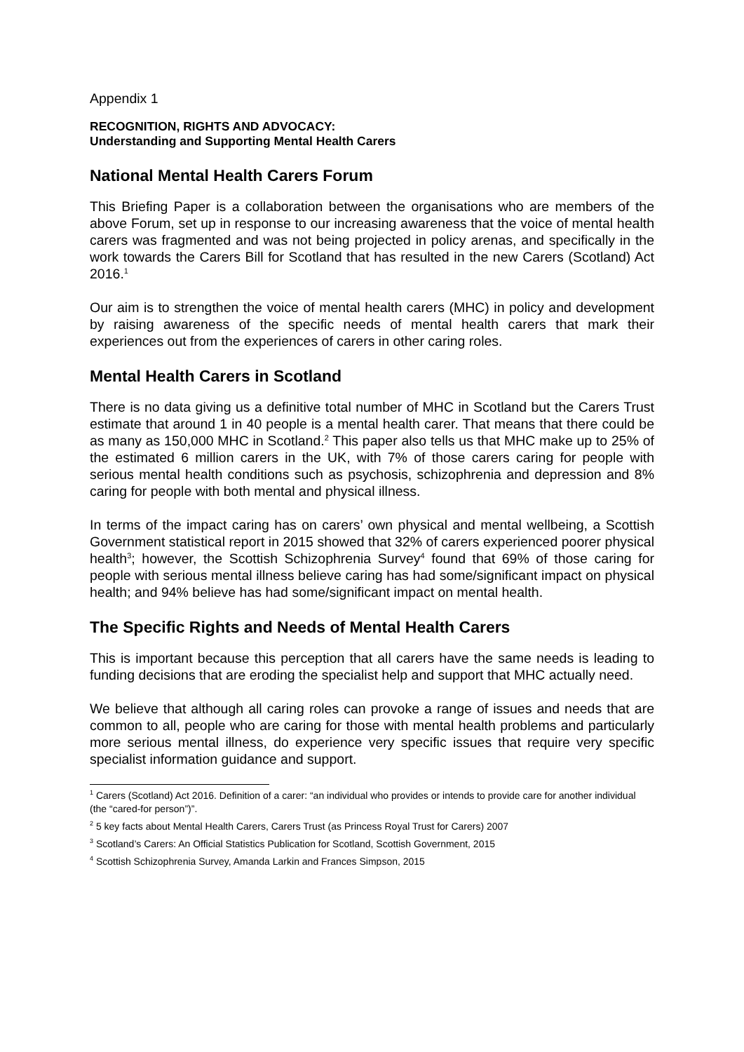Appendix 1
RECOGNITION, RIGHTS AND ADVOCACY:
Understanding and Supporting Mental Health Carers
National Mental Health Carers Forum
This Briefing Paper is a collaboration between the organisations who are members of the above Forum, set up in response to our increasing awareness that the voice of mental health carers was fragmented and was not being projected in policy arenas, and specifically in the work towards the Carers Bill for Scotland that has resulted in the new Carers (Scotland) Act 2016.<sup>1</sup>
Our aim is to strengthen the voice of mental health carers (MHC) in policy and development by raising awareness of the specific needs of mental health carers that mark their experiences out from the experiences of carers in other caring roles.
Mental Health Carers in Scotland
There is no data giving us a definitive total number of MHC in Scotland but the Carers Trust estimate that around 1 in 40 people is a mental health carer. That means that there could be as many as 150,000 MHC in Scotland.<sup>2</sup> This paper also tells us that MHC make up to 25% of the estimated 6 million carers in the UK, with 7% of those carers caring for people with serious mental health conditions such as psychosis, schizophrenia and depression and 8% caring for people with both mental and physical illness.
In terms of the impact caring has on carers’ own physical and mental wellbeing, a Scottish Government statistical report in 2015 showed that 32% of carers experienced poorer physical health<sup>3</sup>; however, the Scottish Schizophrenia Survey<sup>4</sup> found that 69% of those caring for people with serious mental illness believe caring has had some/significant impact on physical health; and 94% believe has had some/significant impact on mental health.
The Specific Rights and Needs of Mental Health Carers
This is important because this perception that all carers have the same needs is leading to funding decisions that are eroding the specialist help and support that MHC actually need.
We believe that although all caring roles can provoke a range of issues and needs that are common to all, people who are caring for those with mental health problems and particularly more serious mental illness, do experience very specific issues that require very specific specialist information guidance and support.
<sup>1</sup> Carers (Scotland) Act 2016. Definition of a carer: “an individual who provides or intends to provide care for another individual (the “cared-for person”)”.
<sup>2</sup> 5 key facts about Mental Health Carers, Carers Trust (as Princess Royal Trust for Carers) 2007
<sup>3</sup> Scotland’s Carers: An Official Statistics Publication for Scotland, Scottish Government, 2015
<sup>4</sup> Scottish Schizophrenia Survey, Amanda Larkin and Frances Simpson, 2015